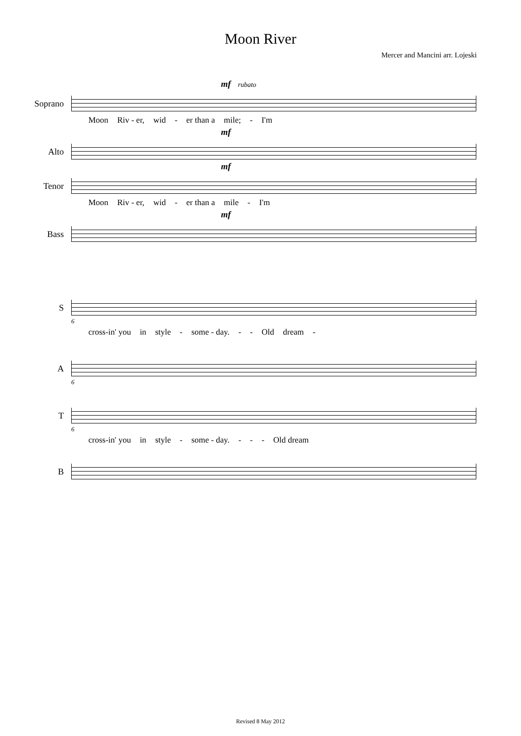Moon River
Mercer and Mancini arr. Lojeski
mf rubato
Soprano
Moon Riv - er, wid - er than a mile; - I'm
mf
Alto
mf
Tenor
Moon Riv - er, wid - er than a mile - I'm
mf
Bass
S
6
cross-in' you in style - some - day. - - Old dream -
A
6
T
6
cross-in' you in style - some - day. - - - Old dream
B
Revised 8 May 2012